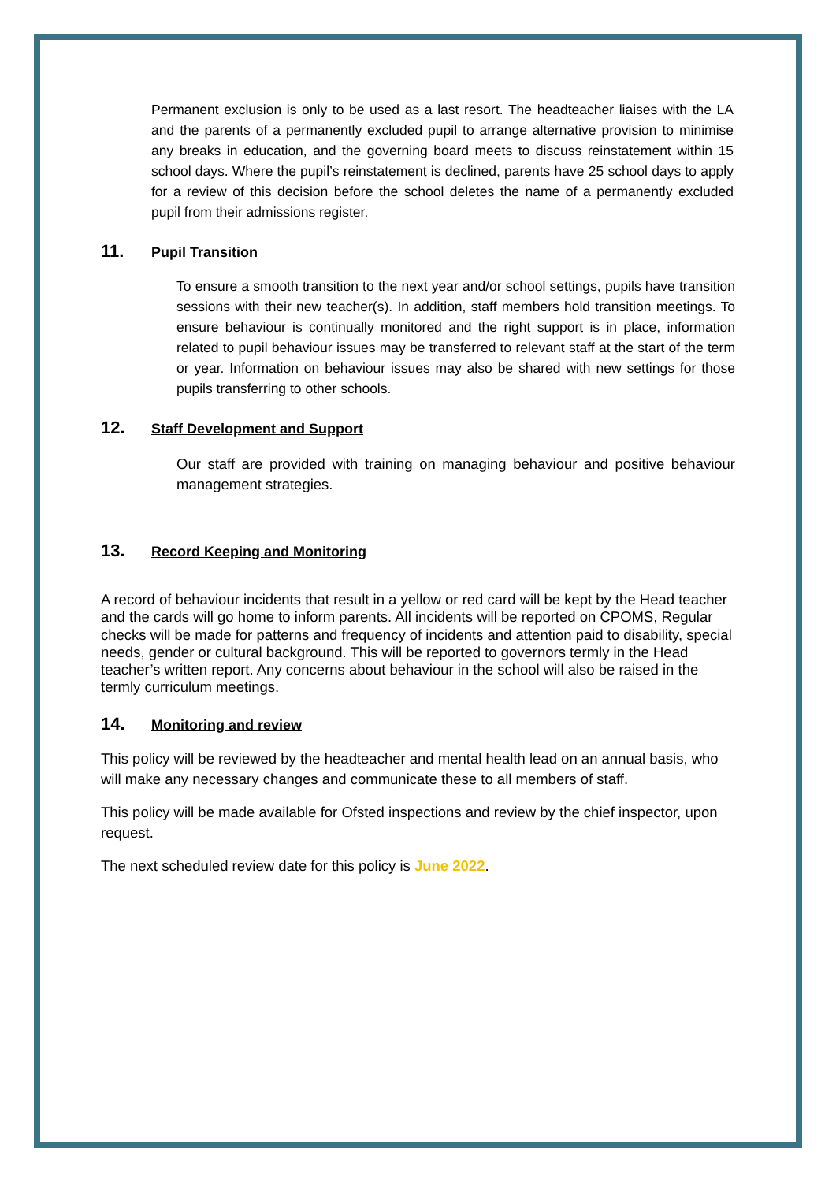Permanent exclusion is only to be used as a last resort. The headteacher liaises with the LA and the parents of a permanently excluded pupil to arrange alternative provision to minimise any breaks in education, and the governing board meets to discuss reinstatement within 15 school days. Where the pupil’s reinstatement is declined, parents have 25 school days to apply for a review of this decision before the school deletes the name of a permanently excluded pupil from their admissions register.
11. Pupil Transition
To ensure a smooth transition to the next year and/or school settings, pupils have transition sessions with their new teacher(s). In addition, staff members hold transition meetings. To ensure behaviour is continually monitored and the right support is in place, information related to pupil behaviour issues may be transferred to relevant staff at the start of the term or year. Information on behaviour issues may also be shared with new settings for those pupils transferring to other schools.
12. Staff Development and Support
Our staff are provided with training on managing behaviour and positive behaviour management strategies.
13. Record Keeping and Monitoring
A record of behaviour incidents that result in a yellow or red card will be kept by the Head teacher and the cards will go home to inform parents. All incidents will be reported on CPOMS, Regular checks will be made for patterns and frequency of incidents and attention paid to disability, special needs, gender or cultural background. This will be reported to governors termly in the Head teacher’s written report. Any concerns about behaviour in the school will also be raised in the termly curriculum meetings.
14. Monitoring and review
This policy will be reviewed by the headteacher and mental health lead on an annual basis, who will make any necessary changes and communicate these to all members of staff.
This policy will be made available for Ofsted inspections and review by the chief inspector, upon request.
The next scheduled review date for this policy is June 2022.